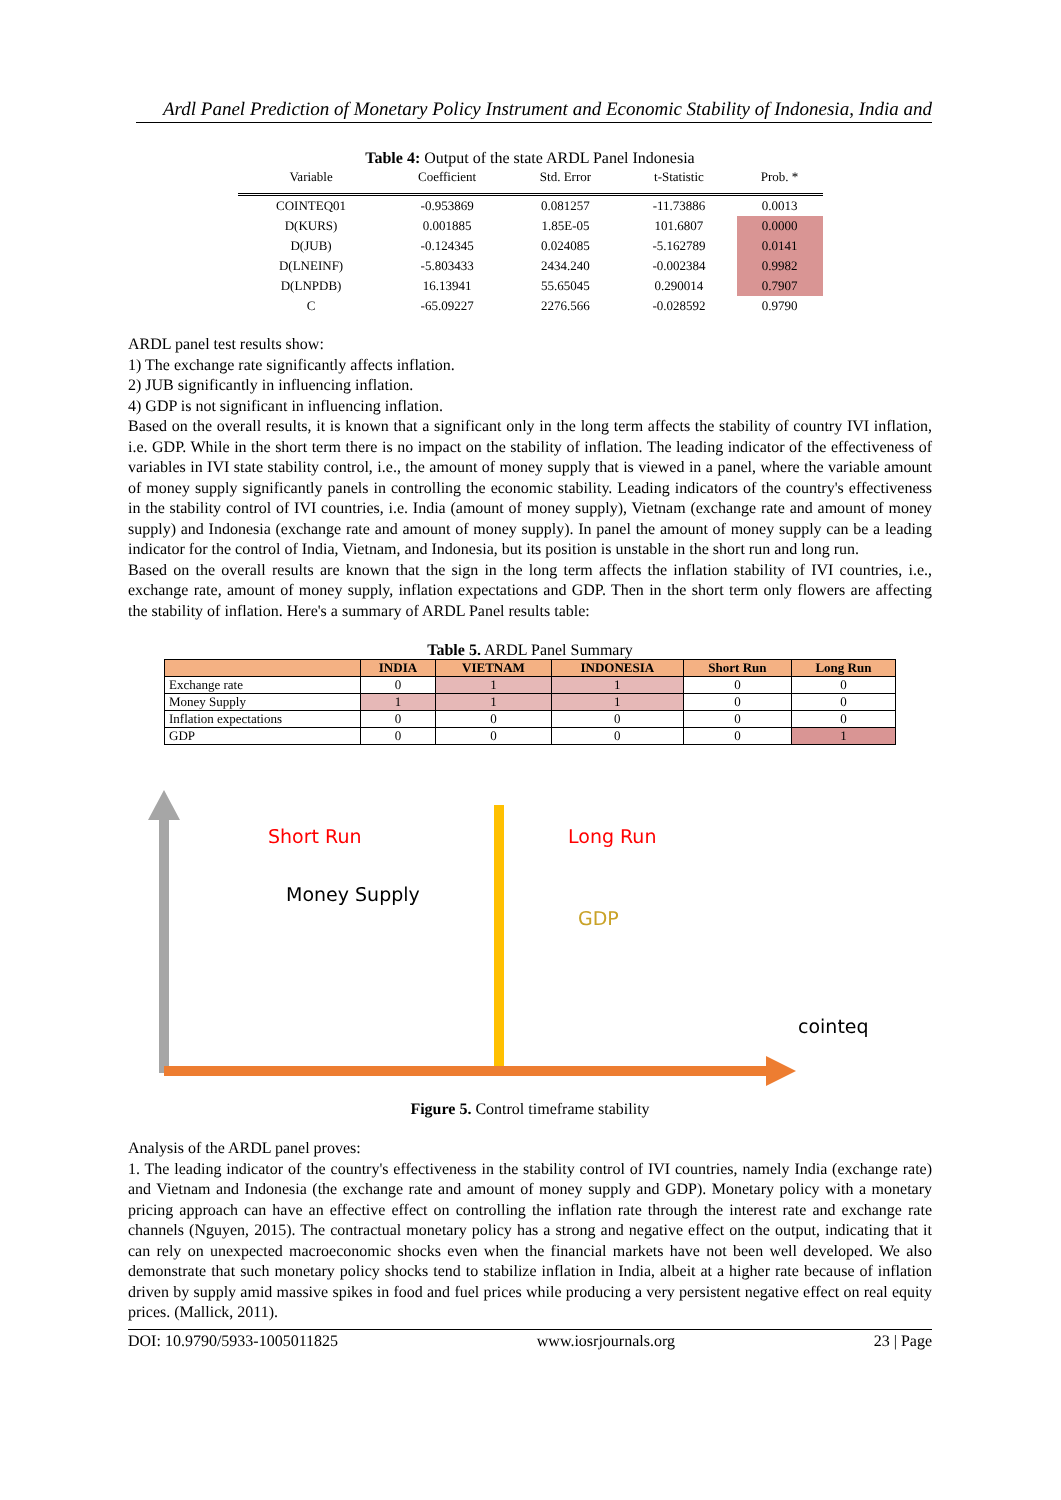Ardl Panel Prediction of Monetary Policy Instrument and Economic Stability of Indonesia, India and
Table 4: Output of the state ARDL Panel Indonesia
| Variable | Coefficient | Std. Error | t-Statistic | Prob. * |
| --- | --- | --- | --- | --- |
| COINTEQ01 | -0.953869 | 0.081257 | -11.73886 | 0.0013 |
| D(KURS) | 0.001885 | 1.85E-05 | 101.6807 | 0.0000 |
| D(JUB) | -0.124345 | 0.024085 | -5.162789 | 0.0141 |
| D(LNEINF) | -5.803433 | 2434.240 | -0.002384 | 0.9982 |
| D(LNPDB) | 16.13941 | 55.65045 | 0.290014 | 0.7907 |
| C | -65.09227 | 2276.566 | -0.028592 | 0.9790 |
ARDL panel test results show:
1) The exchange rate significantly affects inflation.
2) JUB significantly in influencing inflation.
4) GDP is not significant in influencing inflation.
Based on the overall results, it is known that a significant only in the long term affects the stability of country IVI inflation, i.e. GDP. While in the short term there is no impact on the stability of inflation. The leading indicator of the effectiveness of variables in IVI state stability control, i.e., the amount of money supply that is viewed in a panel, where the variable amount of money supply significantly panels in controlling the economic stability. Leading indicators of the country's effectiveness in the stability control of IVI countries, i.e. India (amount of money supply), Vietnam (exchange rate and amount of money supply) and Indonesia (exchange rate and amount of money supply). In panel the amount of money supply can be a leading indicator for the control of India, Vietnam, and Indonesia, but its position is unstable in the short run and long run.
Based on the overall results are known that the sign in the long term affects the inflation stability of IVI countries, i.e., exchange rate, amount of money supply, inflation expectations and GDP. Then in the short term only flowers are affecting the stability of inflation. Here's a summary of ARDL Panel results table:
Table 5. ARDL Panel Summary
| | INDIA | VIETNAM | INDONESIA | Short Run | Long Run |
| --- | --- | --- | --- | --- | --- |
| Exchange rate | 0 | 1 | 1 | 0 | 0 |
| Money Supply | 1 | 1 | 1 | 0 | 0 |
| Inflation expectations | 0 | 0 | 0 | 0 | 0 |
| GDP | 0 | 0 | 0 | 0 | 1 |
Short Run Long Run
Money Supply
GDP
cointeq
Figure 5. Control timeframe stability
Analysis of the ARDL panel proves:
1. The leading indicator of the country's effectiveness in the stability control of IVI countries, namely India (exchange rate) and Vietnam and Indonesia (the exchange rate and amount of money supply and GDP). Monetary policy with a monetary pricing approach can have an effective effect on controlling the inflation rate through the interest rate and exchange rate channels (Nguyen, 2015). The contractual monetary policy has a strong and negative effect on the output, indicating that it can rely on unexpected macroeconomic shocks even when the financial markets have not been well developed. We also demonstrate that such monetary policy shocks tend to stabilize inflation in India, albeit at a higher rate because of inflation driven by supply amid massive spikes in food and fuel prices while producing a very persistent negative effect on real equity prices. (Mallick, 2011).
DOI: 10.9790/5933-1005011825 www.iosrjournals.org 23 | Page